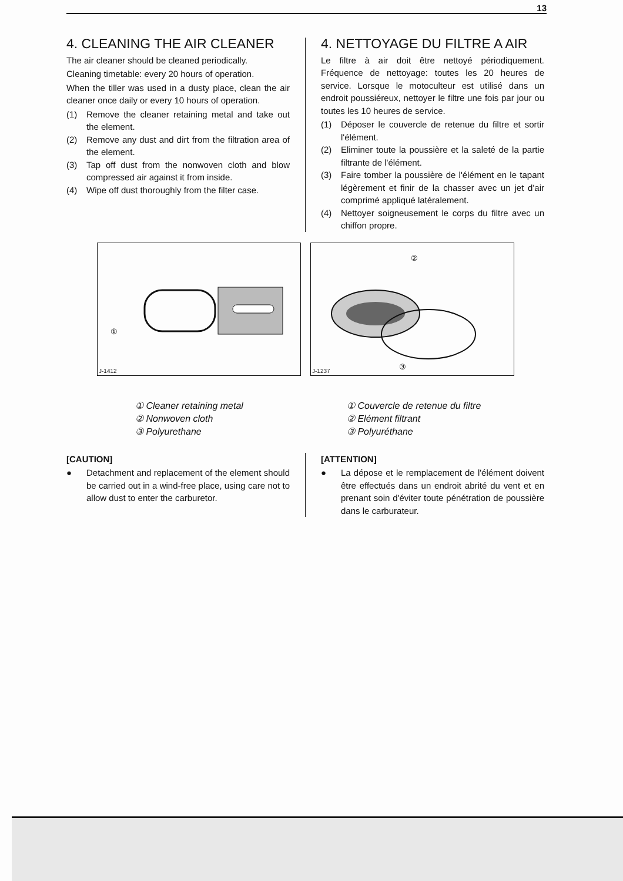13
4. CLEANING THE AIR CLEANER
The air cleaner should be cleaned periodically.
Cleaning timetable: every 20 hours of operation.
When the tiller was used in a dusty place, clean the air cleaner once daily or every 10 hours of operation.
(1) Remove the cleaner retaining metal and take out the element.
(2) Remove any dust and dirt from the filtration area of the element.
(3) Tap off dust from the nonwoven cloth and blow compressed air against it from inside.
(4) Wipe off dust thoroughly from the filter case.
4. NETTOYAGE DU FILTRE A AIR
Le filtre à air doit être nettoyé périodiquement. Fréquence de nettoyage: toutes les 20 heures de service. Lorsque le motoculteur est utilisé dans un endroit poussiéreux, nettoyer le filtre une fois par jour ou toutes les 10 heures de service.
(1) Déposer le couvercle de retenue du filtre et sortir l'élément.
(2) Eliminer toute la poussière et la saleté de la partie filtrante de l'élément.
(3) Faire tomber la poussière de l'élément en le tapant légèrement et finir de la chasser avec un jet d'air comprimé appliqué latéralement.
(4) Nettoyer soigneusement le corps du filtre avec un chiffon propre.
①
J-1412
②
③
J-1237
① Cleaner retaining metal
② Nonwoven cloth
③ Polyurethane
① Couvercle de retenue du filtre
② Elément filtrant
③ Polyuréthane
[CAUTION]
● Detachment and replacement of the element should be carried out in a wind-free place, using care not to allow dust to enter the carburetor.
[ATTENTION]
● La dépose et le remplacement de l'élément doivent être effectués dans un endroit abrité du vent et en prenant soin d'éviter toute pénétration de poussière dans le carburateur.